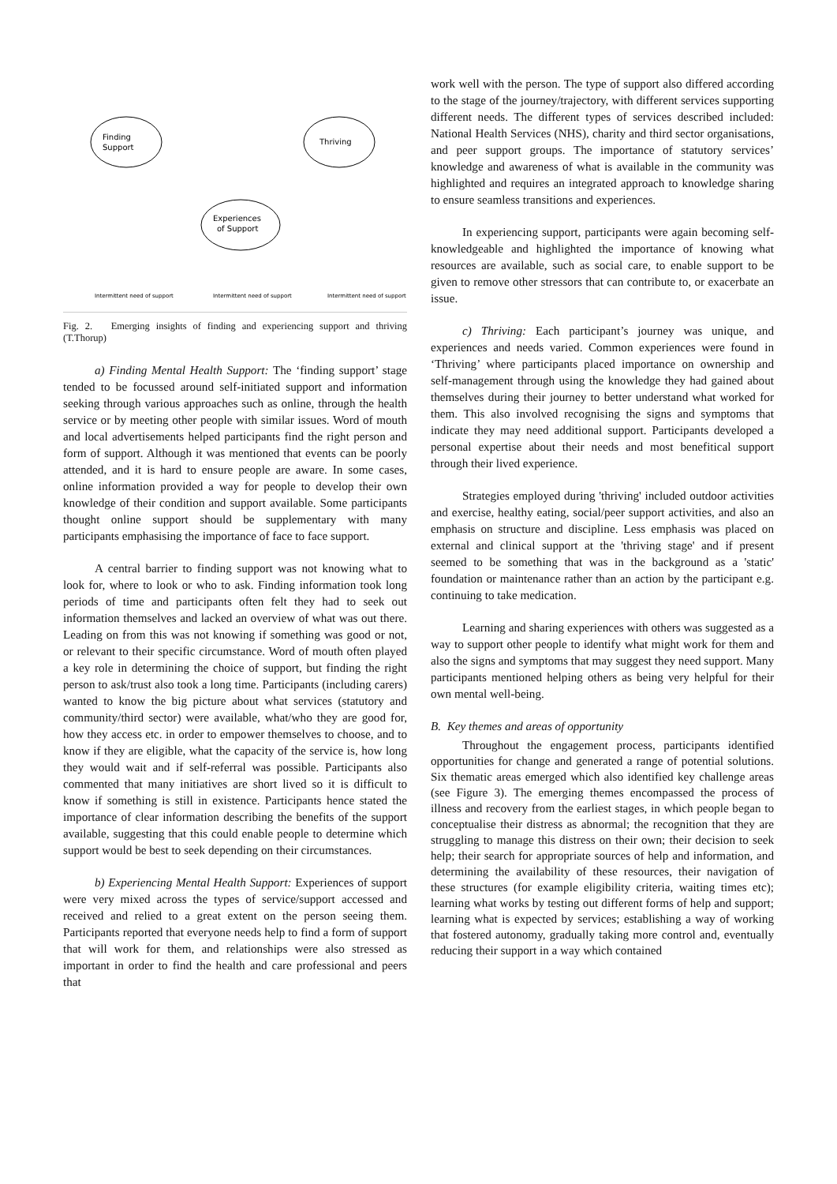Finding
Support
Thriving
Experiences
of Support
Intermittent need of support
Intermittent need of support
Intermittent need of support
Fig. 2. Emerging insights of finding and experiencing support and thriving (T.Thorup)
a) Finding Mental Health Support: The ‘finding support’ stage tended to be focussed around self-initiated support and information seeking through various approaches such as online, through the health service or by meeting other people with similar issues. Word of mouth and local advertisements helped participants find the right person and form of support. Although it was mentioned that events can be poorly attended, and it is hard to ensure people are aware. In some cases, online information provided a way for people to develop their own knowledge of their condition and support available. Some participants thought online support should be supplementary with many participants emphasising the importance of face to face support.
A central barrier to finding support was not knowing what to look for, where to look or who to ask. Finding information took long periods of time and participants often felt they had to seek out information themselves and lacked an overview of what was out there. Leading on from this was not knowing if something was good or not, or relevant to their specific circumstance. Word of mouth often played a key role in determining the choice of support, but finding the right person to ask/trust also took a long time. Participants (including carers) wanted to know the big picture about what services (statutory and community/third sector) were available, what/who they are good for, how they access etc. in order to empower themselves to choose, and to know if they are eligible, what the capacity of the service is, how long they would wait and if self-referral was possible. Participants also commented that many initiatives are short lived so it is difficult to know if something is still in existence. Participants hence stated the importance of clear information describing the benefits of the support available, suggesting that this could enable people to determine which support would be best to seek depending on their circumstances.
b) Experiencing Mental Health Support: Experiences of support were very mixed across the types of service/support accessed and received and relied to a great extent on the person seeing them. Participants reported that everyone needs help to find a form of support that will work for them, and relationships were also stressed as important in order to find the health and care professional and peers that
work well with the person. The type of support also differed according to the stage of the journey/trajectory, with different services supporting different needs. The different types of services described included: National Health Services (NHS), charity and third sector organisations, and peer support groups. The importance of statutory services’ knowledge and awareness of what is available in the community was highlighted and requires an integrated approach to knowledge sharing to ensure seamless transitions and experiences.
In experiencing support, participants were again becoming self-knowledgeable and highlighted the importance of knowing what resources are available, such as social care, to enable support to be given to remove other stressors that can contribute to, or exacerbate an issue.
c) Thriving: Each participant’s journey was unique, and experiences and needs varied. Common experiences were found in ‘Thriving’ where participants placed importance on ownership and self-management through using the knowledge they had gained about themselves during their journey to better understand what worked for them. This also involved recognising the signs and symptoms that indicate they may need additional support. Participants developed a personal expertise about their needs and most benefitical support through their lived experience.
Strategies employed during 'thriving' included outdoor activities and exercise, healthy eating, social/peer support activities, and also an emphasis on structure and discipline. Less emphasis was placed on external and clinical support at the 'thriving stage' and if present seemed to be something that was in the background as a 'static' foundation or maintenance rather than an action by the participant e.g. continuing to take medication.
Learning and sharing experiences with others was suggested as a way to support other people to identify what might work for them and also the signs and symptoms that may suggest they need support. Many participants mentioned helping others as being very helpful for their own mental well-being.
B. Key themes and areas of opportunity
Throughout the engagement process, participants identified opportunities for change and generated a range of potential solutions. Six thematic areas emerged which also identified key challenge areas (see Figure 3). The emerging themes encompassed the process of illness and recovery from the earliest stages, in which people began to conceptualise their distress as abnormal; the recognition that they are struggling to manage this distress on their own; their decision to seek help; their search for appropriate sources of help and information, and determining the availability of these resources, their navigation of these structures (for example eligibility criteria, waiting times etc); learning what works by testing out different forms of help and support; learning what is expected by services; establishing a way of working that fostered autonomy, gradually taking more control and, eventually reducing their support in a way which contained